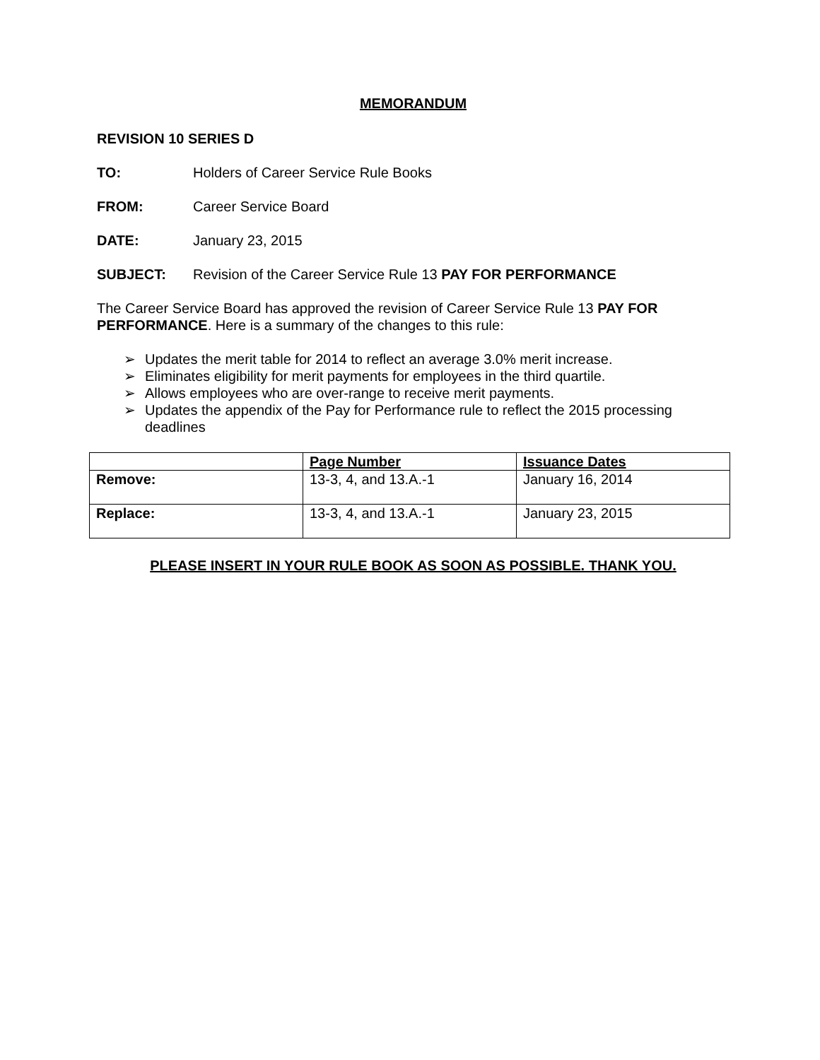MEMORANDUM
REVISION 10 SERIES D
TO: Holders of Career Service Rule Books
FROM: Career Service Board
DATE: January 23, 2015
SUBJECT: Revision of the Career Service Rule 13 PAY FOR PERFORMANCE
The Career Service Board has approved the revision of Career Service Rule 13 PAY FOR PERFORMANCE. Here is a summary of the changes to this rule:
➢ Updates the merit table for 2014 to reflect an average 3.0% merit increase.
➢ Eliminates eligibility for merit payments for employees in the third quartile.
➢ Allows employees who are over-range to receive merit payments.
➢ Updates the appendix of the Pay for Performance rule to reflect the 2015 processing deadlines
| | Page Number | Issuance Dates |
| Remove: | 13-3, 4, and 13.A.-1 | January 16, 2014 |
| Replace: | 13-3, 4, and 13.A.-1 | January 23, 2015 |
PLEASE INSERT IN YOUR RULE BOOK AS SOON AS POSSIBLE. THANK YOU.